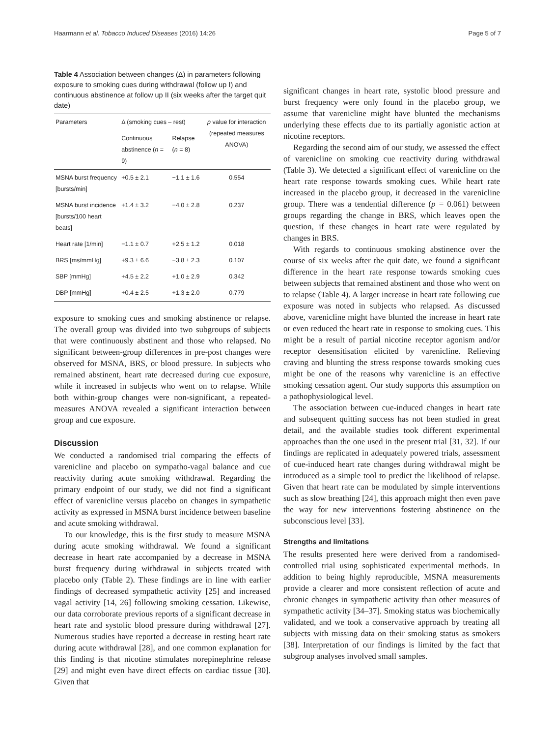Haarmann et al. Tobacco Induced Diseases (2016) 14:26 Page 5 of 7
Table 4 Association between changes (Δ) in parameters following exposure to smoking cues during withdrawal (follow up I) and continuous abstinence at follow up II (six weeks after the target quit date)
| Parameters | Δ (smoking cues – rest) | | p value for interaction (repeated measures ANOVA) |
| --- | --- | --- | --- |
| | Continuous abstinence ( n = 9) | Relapse ( n = 8) | |
| MSNA burst frequency [bursts/min] | +0.5 ± 2.1 | −1.1 ± 1.6 | 0.554 |
| MSNA burst incidence [bursts/100 heart beats] | +1.4 ± 3.2 | −4.0 ± 2.8 | 0.237 |
| Heart rate [1/min] | −1.1 ± 0.7 | +2.5 ± 1.2 | 0.018 |
| BRS [ms/mmHg] | +9.3 ± 6.6 | −3.8 ± 2.3 | 0.107 |
| SBP [mmHg] | +4.5 ± 2.2 | +1.0 ± 2.9 | 0.342 |
| DBP [mmHg] | +0.4 ± 2.5 | +1.3 ± 2.0 | 0.779 |
exposure to smoking cues and smoking abstinence or relapse. The overall group was divided into two subgroups of subjects that were continuously abstinent and those who relapsed. No significant between-group differences in pre-post changes were observed for MSNA, BRS, or blood pressure. In subjects who remained abstinent, heart rate decreased during cue exposure, while it increased in subjects who went on to relapse. While both within-group changes were non-significant, a repeated-measures ANOVA revealed a significant interaction between group and cue exposure.
Discussion
We conducted a randomised trial comparing the effects of varenicline and placebo on sympatho-vagal balance and cue reactivity during acute smoking withdrawal. Regarding the primary endpoint of our study, we did not find a significant effect of varenicline versus placebo on changes in sympathetic activity as expressed in MSNA burst incidence between baseline and acute smoking withdrawal.
To our knowledge, this is the first study to measure MSNA during acute smoking withdrawal. We found a significant decrease in heart rate accompanied by a decrease in MSNA burst frequency during withdrawal in subjects treated with placebo only (Table 2). These findings are in line with earlier findings of decreased sympathetic activity [25] and increased vagal activity [14, 26] following smoking cessation. Likewise, our data corroborate previous reports of a significant decrease in heart rate and systolic blood pressure during withdrawal [27]. Numerous studies have reported a decrease in resting heart rate during acute withdrawal [28], and one common explanation for this finding is that nicotine stimulates norepinephrine release [29] and might even have direct effects on cardiac tissue [30]. Given that
significant changes in heart rate, systolic blood pressure and burst frequency were only found in the placebo group, we assume that varenicline might have blunted the mechanisms underlying these effects due to its partially agonistic action at nicotine receptors.
Regarding the second aim of our study, we assessed the effect of varenicline on smoking cue reactivity during withdrawal (Table 3). We detected a significant effect of varenicline on the heart rate response towards smoking cues. While heart rate increased in the placebo group, it decreased in the varenicline group. There was a tendential difference (p = 0.061) between groups regarding the change in BRS, which leaves open the question, if these changes in heart rate were regulated by changes in BRS.
With regards to continuous smoking abstinence over the course of six weeks after the quit date, we found a significant difference in the heart rate response towards smoking cues between subjects that remained abstinent and those who went on to relapse (Table 4). A larger increase in heart rate following cue exposure was noted in subjects who relapsed. As discussed above, varenicline might have blunted the increase in heart rate or even reduced the heart rate in response to smoking cues. This might be a result of partial nicotine receptor agonism and/or receptor desensitisation elicited by varenicline. Relieving craving and blunting the stress response towards smoking cues might be one of the reasons why varenicline is an effective smoking cessation agent. Our study supports this assumption on a pathophysiological level.
The association between cue-induced changes in heart rate and subsequent quitting success has not been studied in great detail, and the available studies took different experimental approaches than the one used in the present trial [31, 32]. If our findings are replicated in adequately powered trials, assessment of cue-induced heart rate changes during withdrawal might be introduced as a simple tool to predict the likelihood of relapse. Given that heart rate can be modulated by simple interventions such as slow breathing [24], this approach might then even pave the way for new interventions fostering abstinence on the subconscious level [33].
Strengths and limitations
The results presented here were derived from a randomised-controlled trial using sophisticated experimental methods. In addition to being highly reproducible, MSNA measurements provide a clearer and more consistent reflection of acute and chronic changes in sympathetic activity than other measures of sympathetic activity [34–37]. Smoking status was biochemically validated, and we took a conservative approach by treating all subjects with missing data on their smoking status as smokers [38]. Interpretation of our findings is limited by the fact that subgroup analyses involved small samples.